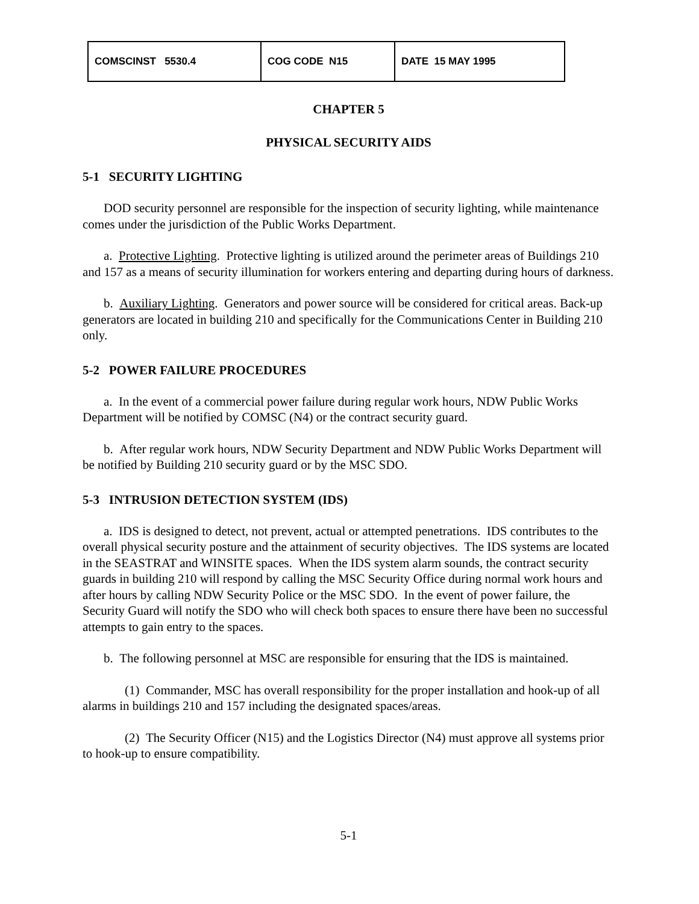| COMSCINST 5530.4 | COG CODE N15 | DATE 15 MAY 1995 |
CHAPTER 5
PHYSICAL SECURITY AIDS
5-1 SECURITY LIGHTING
DOD security personnel are responsible for the inspection of security lighting, while maintenance comes under the jurisdiction of the Public Works Department.
a. Protective Lighting. Protective lighting is utilized around the perimeter areas of Buildings 210 and 157 as a means of security illumination for workers entering and departing during hours of darkness.
b. Auxiliary Lighting. Generators and power source will be considered for critical areas. Back-up generators are located in building 210 and specifically for the Communications Center in Building 210 only.
5-2 POWER FAILURE PROCEDURES
a. In the event of a commercial power failure during regular work hours, NDW Public Works Department will be notified by COMSC (N4) or the contract security guard.
b. After regular work hours, NDW Security Department and NDW Public Works Department will be notified by Building 210 security guard or by the MSC SDO.
5-3 INTRUSION DETECTION SYSTEM (IDS)
a. IDS is designed to detect, not prevent, actual or attempted penetrations. IDS contributes to the overall physical security posture and the attainment of security objectives. The IDS systems are located in the SEASTRAT and WINSITE spaces. When the IDS system alarm sounds, the contract security guards in building 210 will respond by calling the MSC Security Office during normal work hours and after hours by calling NDW Security Police or the MSC SDO. In the event of power failure, the Security Guard will notify the SDO who will check both spaces to ensure there have been no successful attempts to gain entry to the spaces.
b. The following personnel at MSC are responsible for ensuring that the IDS is maintained.
(1) Commander, MSC has overall responsibility for the proper installation and hook-up of all alarms in buildings 210 and 157 including the designated spaces/areas.
(2) The Security Officer (N15) and the Logistics Director (N4) must approve all systems prior to hook-up to ensure compatibility.
5-1